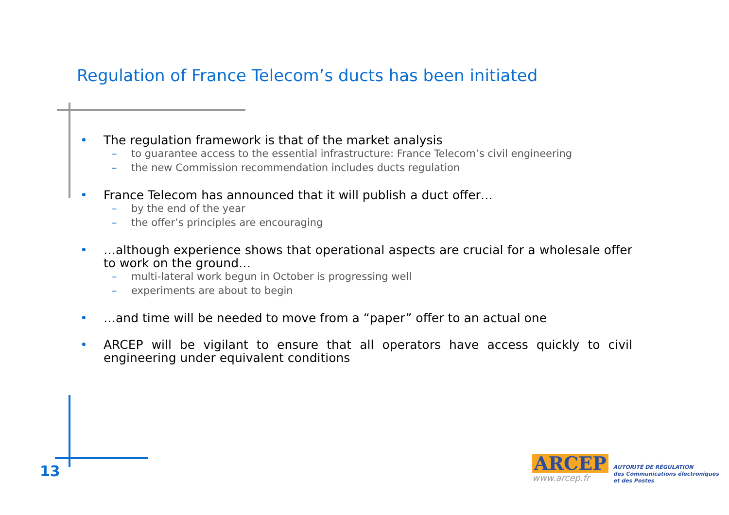Regulation of France Telecom’s ducts has been initiated
• The regulation framework is that of the market analysis
– to guarantee access to the essential infrastructure: France Telecom’s civil engineering
– the new Commission recommendation includes ducts regulation
• France Telecom has announced that it will publish a duct offer…
– by the end of the year
– the offer’s principles are encouraging
• …although experience shows that operational aspects are crucial for a wholesale offer to work on the ground…
– multi-lateral work begun in October is progressing well
– experiments are about to begin
• …and time will be needed to move from a “paper” offer to an actual one
• ARCEP will be vigilant to ensure that all operators have access quickly to civil engineering under equivalent conditions
13
ARCEP
www.arcep.fr
AUTORITÉ DE RÉGULATION
des Communications électroniques
et des Postes